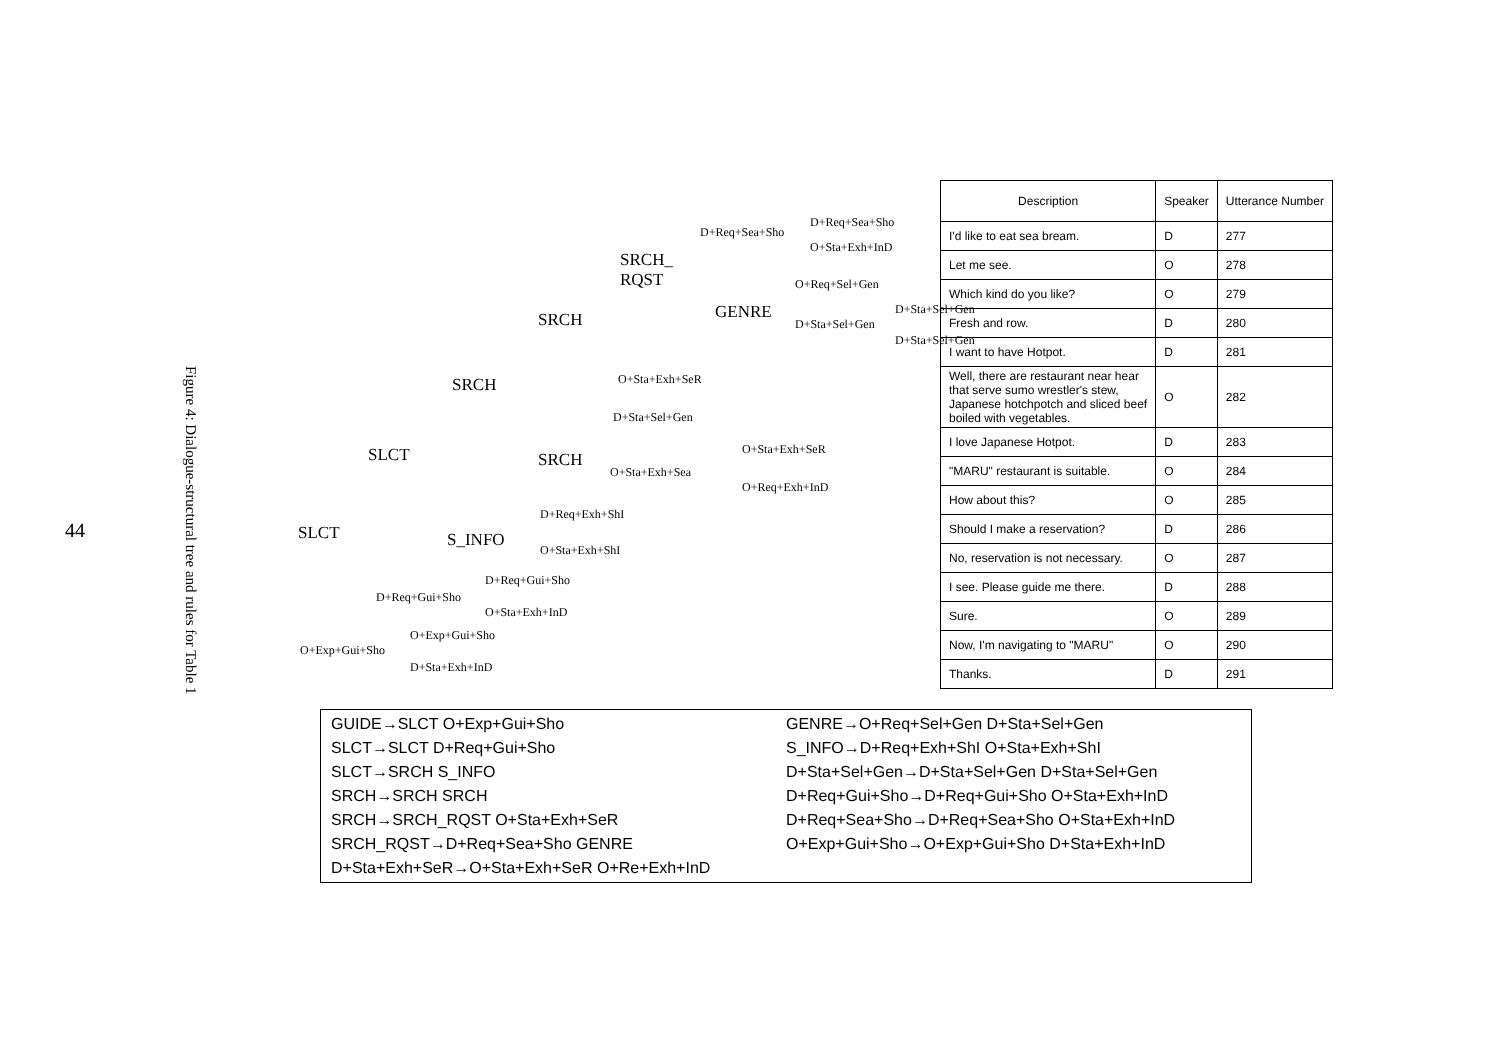44
Figure 4: Dialogue-structural tree and rules for Table 1
D+Req+Sea+Sho
D+Req+Sea+Sho
O+Sta+Exh+InD
SRCH_
RQST
O+Req+Sel+Gen
GENRE D+Sta+Sel+Gen
D+Sta+Sel+Gen
D+Sta+Sel+Gen
SRCH
SRCH O+Sta+Exh+SeR
D+Sta+Sel+Gen
SLCT SRCH
O+Sta+Exh+SeR
O+Sta+Exh+Sea
O+Req+Exh+InD
D+Req+Exh+ShI
SLCT S_INFO O+Sta+Exh+ShI
D+Req+Gui+Sho
D+Req+Gui+Sho
O+Sta+Exh+InD
O+Exp+Gui+Sho
O+Exp+Gui+Sho
D+Sta+Exh+InD
| Description | Speaker | Utterance Number |
| --- | --- | --- |
| I'd like to eat sea bream. | D | 277 |
| Let me see. | O | 278 |
| Which kind do you like? | O | 279 |
| Fresh and row. | D | 280 |
| I want to have Hotpot. | D | 281 |
| Well, there are restaurant near hear that serve sumo wrestler's stew, Japanese hotchpotch and sliced beef boiled with vegetables. | O | 282 |
| I love Japanese Hotpot. | D | 283 |
| "MARU" restaurant is suitable. | O | 284 |
| How about this? | O | 285 |
| Should I make a reservation? | D | 286 |
| No, reservation is not necessary. | O | 287 |
| I see. Please guide me there. | D | 288 |
| Sure. | O | 289 |
| Now, I'm navigating to "MARU" | O | 290 |
| Thanks. | D | 291 |
GUIDE→SLCT O+Exp+Gui+Sho
SLCT→SLCT D+Req+Gui+Sho
SLCT→SRCH S_INFO
SRCH→SRCH SRCH
SRCH→SRCH_RQST O+Sta+Exh+SeR
SRCH_RQST→D+Req+Sea+Sho GENRE
D+Sta+Exh+SeR→O+Sta+Exh+SeR O+Re+Exh+InD
GENRE→O+Req+Sel+Gen D+Sta+Sel+Gen
S_INFO→D+Req+Exh+ShI O+Sta+Exh+ShI
D+Sta+Sel+Gen→D+Sta+Sel+Gen D+Sta+Sel+Gen
D+Req+Gui+Sho→D+Req+Gui+Sho O+Sta+Exh+InD
D+Req+Sea+Sho→D+Req+Sea+Sho O+Sta+Exh+InD
O+Exp+Gui+Sho→O+Exp+Gui+Sho D+Sta+Exh+InD